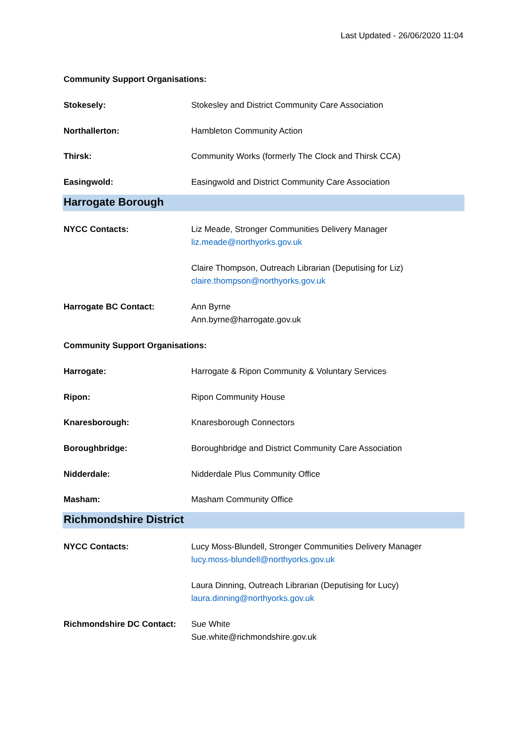Last Updated - 26/06/2020 11:04
| Community Support Organisations: | |
| Stokesely: | Stokesley and District Community Care Association |
| Northallerton: | Hambleton Community Action |
| Thirsk: | Community Works (formerly The Clock and Thirsk CCA) |
| Easingwold: | Easingwold and District Community Care Association |
Harrogate Borough
| NYCC Contacts: | Liz Meade, Stronger Communities Delivery Manager liz.meade@northyorks.gov.uk |
| | Claire Thompson, Outreach Librarian (Deputising for Liz) claire.thompson@northyorks.gov.uk |
| Harrogate BC Contact: | Ann Byrne Ann.byrne@harrogate.gov.uk |
| Community Support Organisations: | |
| Harrogate: | Harrogate & Ripon Community & Voluntary Services |
| Ripon: | Ripon Community House |
| Knaresborough: | Knaresborough Connectors |
| Boroughbridge: | Boroughbridge and District Community Care Association |
| Nidderdale: | Nidderdale Plus Community Office |
| Masham: | Masham Community Office |
Richmondshire District
| NYCC Contacts: | Lucy Moss-Blundell, Stronger Communities Delivery Manager lucy.moss-blundell@northyorks.gov.uk |
| | Laura Dinning, Outreach Librarian (Deputising for Lucy) laura.dinning@northyorks.gov.uk |
| Richmondshire DC Contact: | Sue White Sue.white@richmondshire.gov.uk |